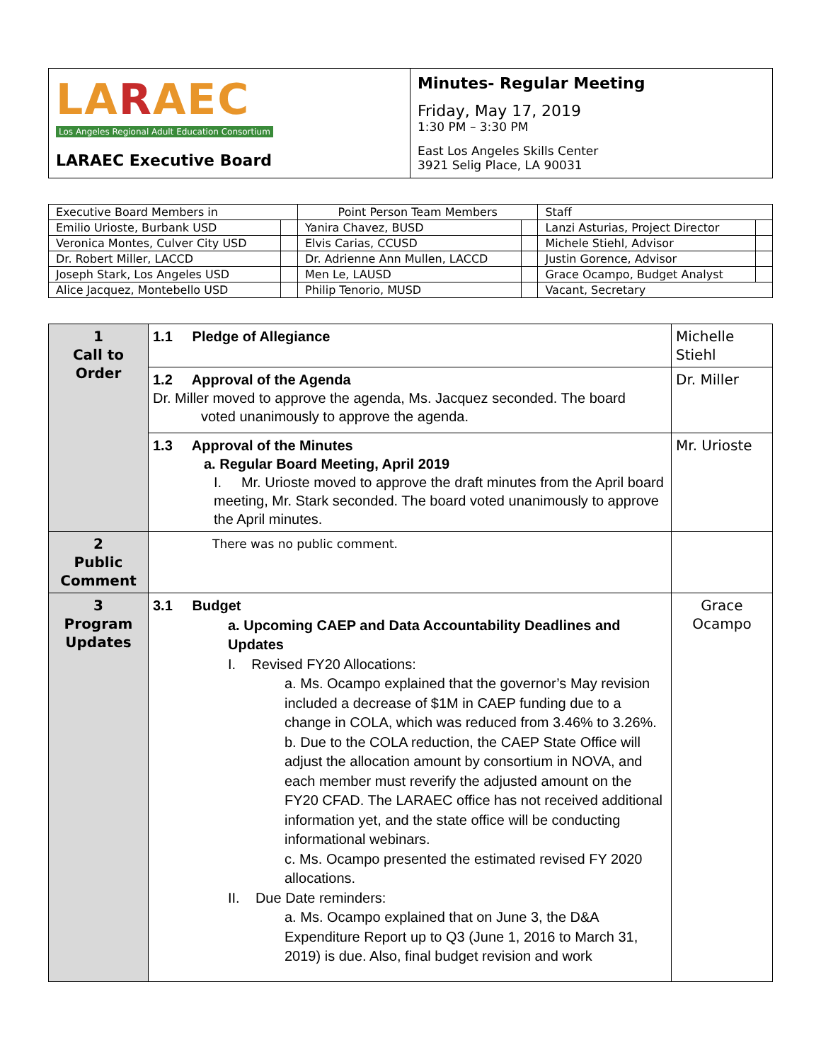| LA R AEC Los Angeles Regional Adult Education Consortium LARAEC Executive Board | Minutes- Regular Meeting Friday, May 17, 2019 1:30 PM – 3:30 PM East Los Angeles Skills Center 3921 Selig Place, LA 90031 |
| Executive Board Members in | | Point Person Team Members | | Staff | |
| Emilio Urioste, Burbank USD | | Yanira Chavez, BUSD | | Lanzi Asturias, Project Director | |
| Veronica Montes, Culver City USD | | Elvis Carias, CCUSD | | Michele Stiehl, Advisor | |
| Dr. Robert Miller, LACCD | | Dr. Adrienne Ann Mullen, LACCD | | Justin Gorence, Advisor | |
| Joseph Stark, Los Angeles USD | | Men Le, LAUSD | | Grace Ocampo, Budget Analyst | |
| Alice Jacquez, Montebello USD | | Philip Tenorio, MUSD | | Vacant, Secretary | |
| 1 Call to Order | 1.1 Pledge of Allegiance | Michelle Stiehl |
| | 1.2 Approval of the Agenda Dr. Miller moved to approve the agenda, Ms. Jacquez seconded. The board voted unanimously to approve the agenda. | Dr. Miller |
| | 1.3 Approval of the Minutes a. Regular Board Meeting, April 2019 I. Mr. Urioste moved to approve the draft minutes from the April board meeting, Mr. Stark seconded. The board voted unanimously to approve the April minutes. | Mr. Urioste |
| 2 Public Comment | There was no public comment. | |
| 3 Program Updates | 3.1 Budget a. Upcoming CAEP and Data Accountability Deadlines and Updates I. Revised FY20 Allocations: a. Ms. Ocampo explained that the governor’s May revision included a decrease of $1M in CAEP funding due to a change in COLA, which was reduced from 3.46% to 3.26%. b. Due to the COLA reduction, the CAEP State Office will adjust the allocation amount by consortium in NOVA, and each member must reverify the adjusted amount on the FY20 CFAD. The LARAEC office has not received additional information yet, and the state office will be conducting informational webinars. c. Ms. Ocampo presented the estimated revised FY 2020 allocations. II. Due Date reminders: a. Ms. Ocampo explained that on June 3, the D&A Expenditure Report up to Q3 (June 1, 2016 to March 31, 2019) is due. Also, final budget revision and work | Grace Ocampo |